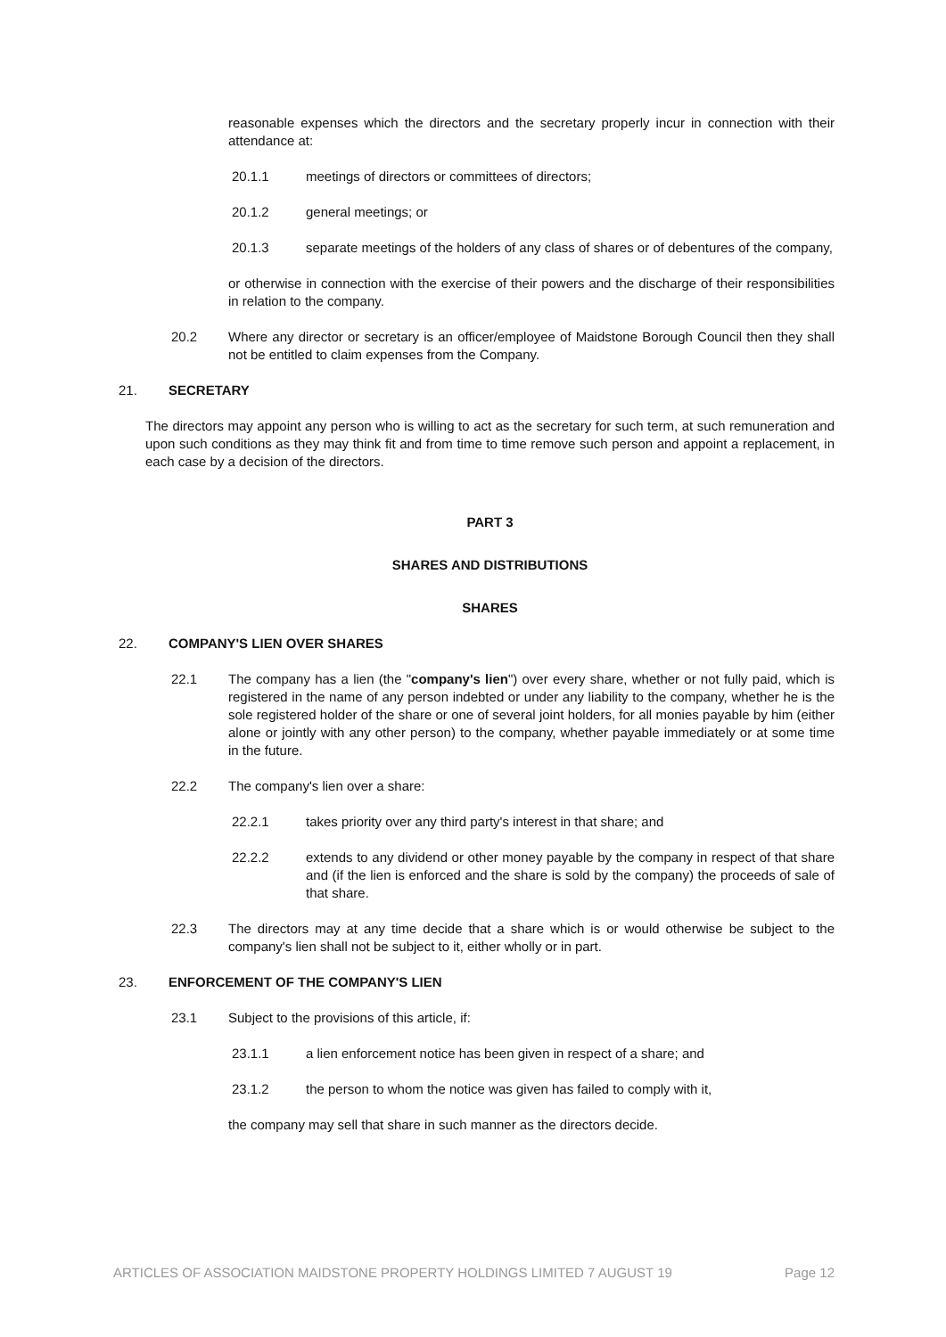reasonable expenses which the directors and the secretary properly incur in connection with their attendance at:
20.1.1 meetings of directors or committees of directors;
20.1.2 general meetings; or
20.1.3 separate meetings of the holders of any class of shares or of debentures of the company,
or otherwise in connection with the exercise of their powers and the discharge of their responsibilities in relation to the company.
20.2 Where any director or secretary is an officer/employee of Maidstone Borough Council then they shall not be entitled to claim expenses from the Company.
21. SECRETARY
The directors may appoint any person who is willing to act as the secretary for such term, at such remuneration and upon such conditions as they may think fit and from time to time remove such person and appoint a replacement, in each case by a decision of the directors.
PART 3
SHARES AND DISTRIBUTIONS
SHARES
22. COMPANY'S LIEN OVER SHARES
22.1 The company has a lien (the "company's lien") over every share, whether or not fully paid, which is registered in the name of any person indebted or under any liability to the company, whether he is the sole registered holder of the share or one of several joint holders, for all monies payable by him (either alone or jointly with any other person) to the company, whether payable immediately or at some time in the future.
22.2 The company's lien over a share:
22.2.1 takes priority over any third party's interest in that share; and
22.2.2 extends to any dividend or other money payable by the company in respect of that share and (if the lien is enforced and the share is sold by the company) the proceeds of sale of that share.
22.3 The directors may at any time decide that a share which is or would otherwise be subject to the company's lien shall not be subject to it, either wholly or in part.
23. ENFORCEMENT OF THE COMPANY'S LIEN
23.1 Subject to the provisions of this article, if:
23.1.1 a lien enforcement notice has been given in respect of a share; and
23.1.2 the person to whom the notice was given has failed to comply with it,
the company may sell that share in such manner as the directors decide.
ARTICLES OF ASSOCIATION MAIDSTONE PROPERTY HOLDINGS LIMITED 7 AUGUST 19 Page 12